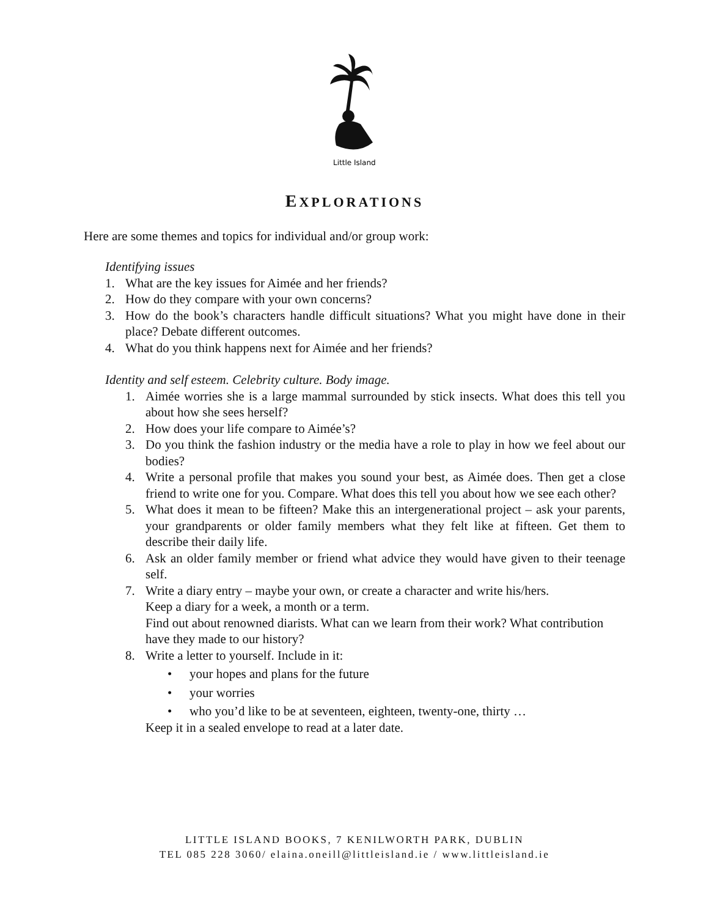Little Island
EXPLORATIONS
Here are some themes and topics for individual and/or group work:
Identifying issues
1. What are the key issues for Aimée and her friends?
2. How do they compare with your own concerns?
3. How do the book’s characters handle difficult situations? What you might have done in their place? Debate different outcomes.
4. What do you think happens next for Aimée and her friends?
Identity and self esteem. Celebrity culture. Body image.
1. Aimée worries she is a large mammal surrounded by stick insects. What does this tell you about how she sees herself?
2. How does your life compare to Aimée’s?
3. Do you think the fashion industry or the media have a role to play in how we feel about our bodies?
4. Write a personal profile that makes you sound your best, as Aimée does. Then get a close friend to write one for you. Compare. What does this tell you about how we see each other?
5. What does it mean to be fifteen? Make this an intergenerational project – ask your parents, your grandparents or older family members what they felt like at fifteen. Get them to describe their daily life.
6. Ask an older family member or friend what advice they would have given to their teenage self.
7. Write a diary entry – maybe your own, or create a character and write his/hers.
Keep a diary for a week, a month or a term.
Find out about renowned diarists. What can we learn from their work? What contribution have they made to our history?
8. Write a letter to yourself. Include in it:
• your hopes and plans for the future
• your worries
• who you’d like to be at seventeen, eighteen, twenty-one, thirty …
Keep it in a sealed envelope to read at a later date.
LITTLE ISLAND BOOKS, 7 KENILWORTH PARK, DUBLIN
TEL 085 228 3060/ elaina.oneill@littleisland.ie / www.littleisland.ie